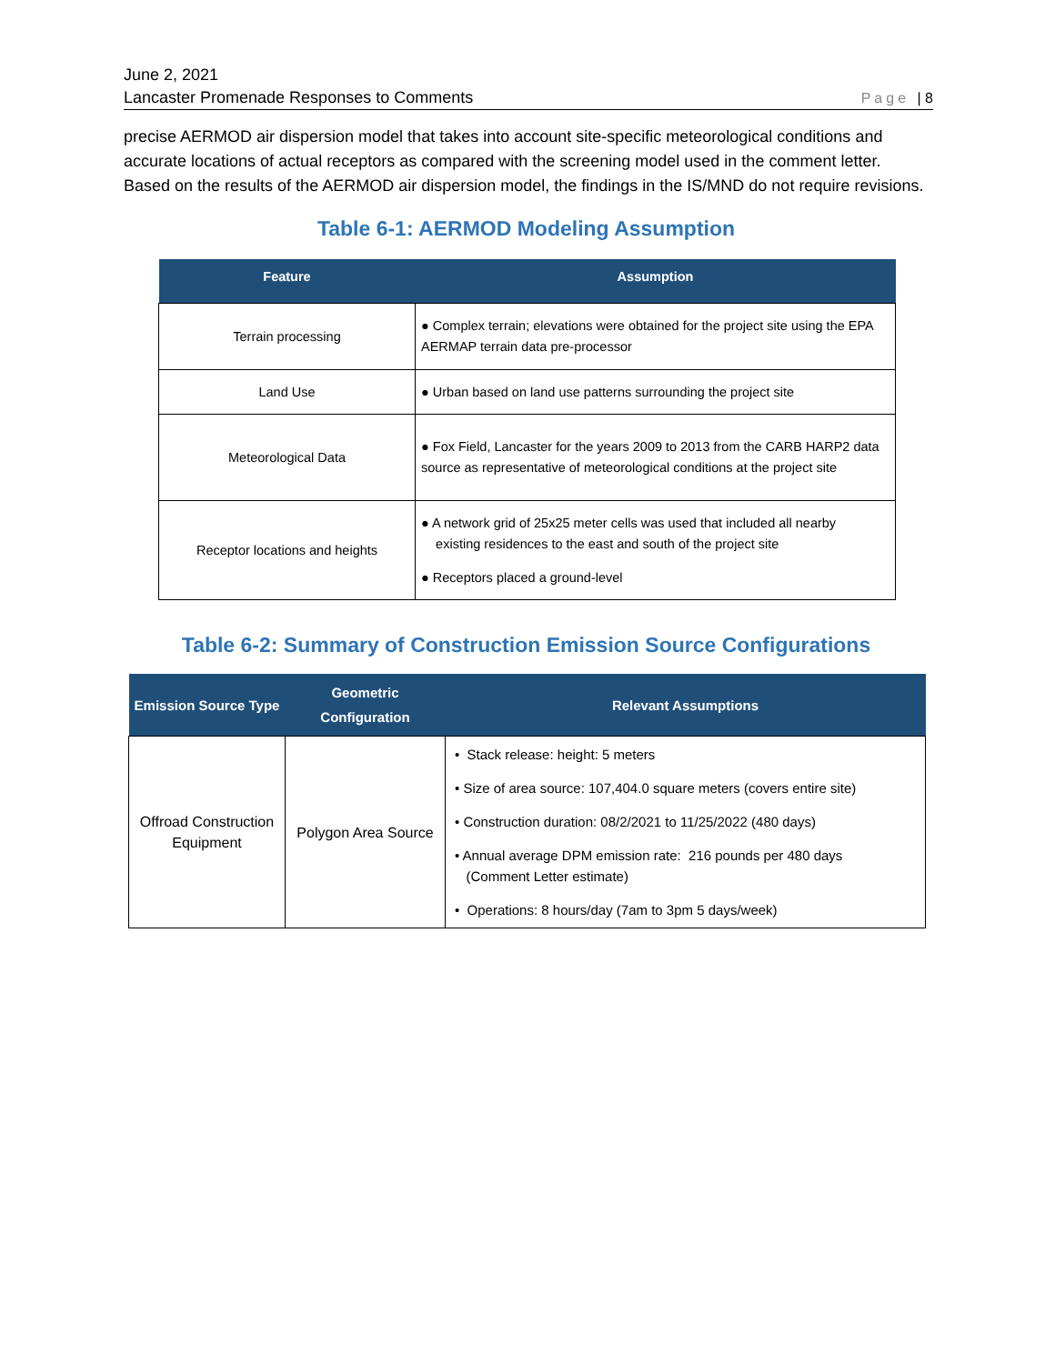June 2, 2021
Lancaster Promenade Responses to Comments Page | 8
precise AERMOD air dispersion model that takes into account site-specific meteorological conditions and accurate locations of actual receptors as compared with the screening model used in the comment letter. Based on the results of the AERMOD air dispersion model, the findings in the IS/MND do not require revisions.
Table 6-1: AERMOD Modeling Assumption
| Feature | Assumption |
| --- | --- |
| Terrain processing | ● Complex terrain; elevations were obtained for the project site using the EPA AERMAP terrain data pre-processor |
| Land Use | ● Urban based on land use patterns surrounding the project site |
| Meteorological Data | ● Fox Field, Lancaster for the years 2009 to 2013 from the CARB HARP2 data source as representative of meteorological conditions at the project site |
| Receptor locations and heights | ● A network grid of 25x25 meter cells was used that included all nearby existing residences to the east and south of the project site ● Receptors placed a ground-level |
Table 6-2: Summary of Construction Emission Source Configurations
| Emission Source Type | Geometric Configuration | Relevant Assumptions |
| --- | --- | --- |
| Offroad Construction Equipment | Polygon Area Source | • Stack release: height: 5 meters • Size of area source: 107,404.0 square meters (covers entire site) • Construction duration: 08/2/2021 to 11/25/2022 (480 days) • Annual average DPM emission rate: 216 pounds per 480 days (Comment Letter estimate) • Operations: 8 hours/day (7am to 3pm 5 days/week) |